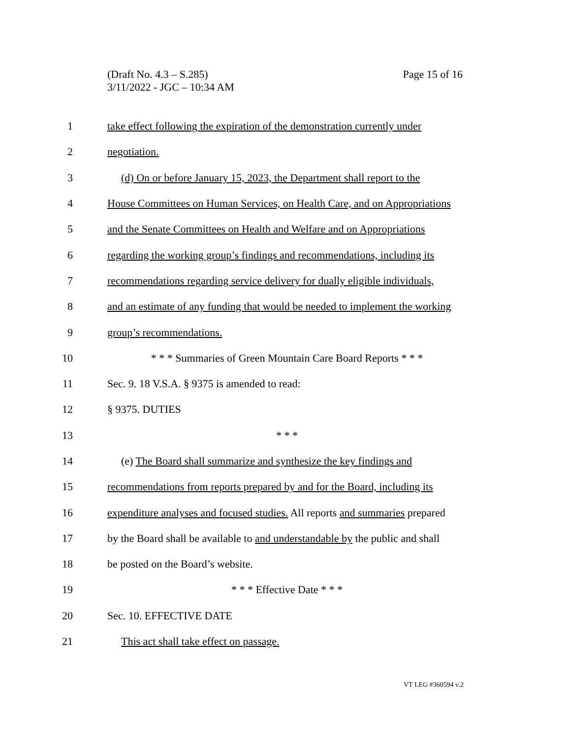(Draft No. 4.3 – S.285)
3/11/2022 - JGC – 10:34 AM
Page 15 of 16
1 take effect following the expiration of the demonstration currently under
2 negotiation.
3 (d) On or before January 15, 2023, the Department shall report to the
4 House Committees on Human Services, on Health Care, and on Appropriations
5 and the Senate Committees on Health and Welfare and on Appropriations
6 regarding the working group’s findings and recommendations, including its
7 recommendations regarding service delivery for dually eligible individuals,
8 and an estimate of any funding that would be needed to implement the working
9 group’s recommendations.
10 * * * Summaries of Green Mountain Care Board Reports * * *
11 Sec. 9. 18 V.S.A. § 9375 is amended to read:
12 § 9375. DUTIES
13 * * *
14 (e) The Board shall summarize and synthesize the key findings and
15 recommendations from reports prepared by and for the Board, including its
16 expenditure analyses and focused studies. All reports and summaries prepared
17 by the Board shall be available to and understandable by the public and shall
18 be posted on the Board’s website.
19 * * * Effective Date * * *
20 Sec. 10. EFFECTIVE DATE
21 This act shall take effect on passage.
VT LEG #360594 v.2